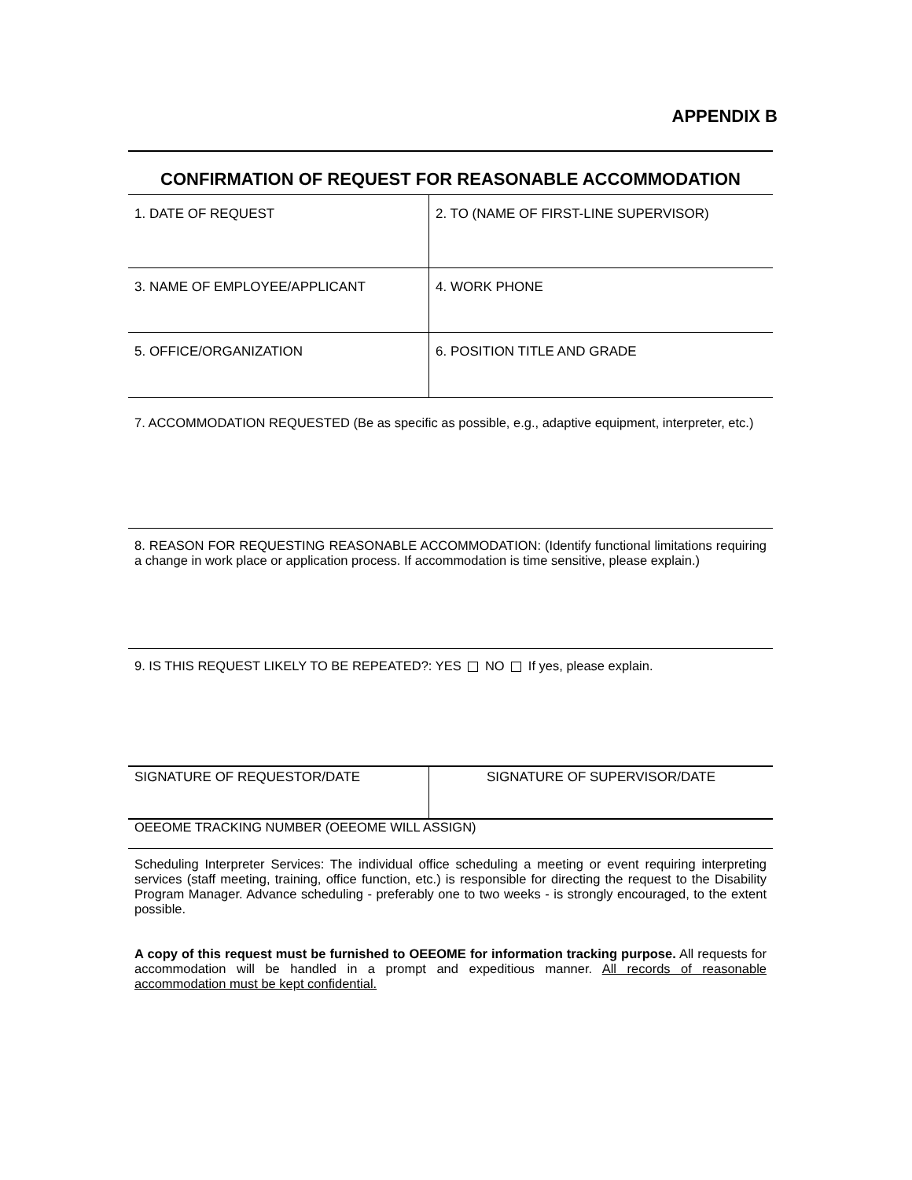APPENDIX B
CONFIRMATION OF REQUEST FOR REASONABLE ACCOMMODATION
| 1. DATE OF REQUEST | 2. TO (NAME OF FIRST-LINE SUPERVISOR) |
| 3. NAME OF EMPLOYEE/APPLICANT | 4. WORK PHONE |
| 5. OFFICE/ORGANIZATION | 6. POSITION TITLE AND GRADE |
7. ACCOMMODATION REQUESTED (Be as specific as possible, e.g., adaptive equipment, interpreter, etc.)
8. REASON FOR REQUESTING REASONABLE ACCOMMODATION: (Identify functional limitations requiring a change in work place or application process. If accommodation is time sensitive, please explain.)
9. IS THIS REQUEST LIKELY TO BE REPEATED?: YES NO If yes, please explain.
| SIGNATURE OF REQUESTOR/DATE | SIGNATURE OF SUPERVISOR/DATE |
OEEOME TRACKING NUMBER (OEEOME WILL ASSIGN)
Scheduling Interpreter Services: The individual office scheduling a meeting or event requiring interpreting services (staff meeting, training, office function, etc.) is responsible for directing the request to the Disability Program Manager. Advance scheduling - preferably one to two weeks - is strongly encouraged, to the extent possible.
A copy of this request must be furnished to OEEOME for information tracking purpose. All requests for accommodation will be handled in a prompt and expeditious manner. All records of reasonable accommodation must be kept confidential.